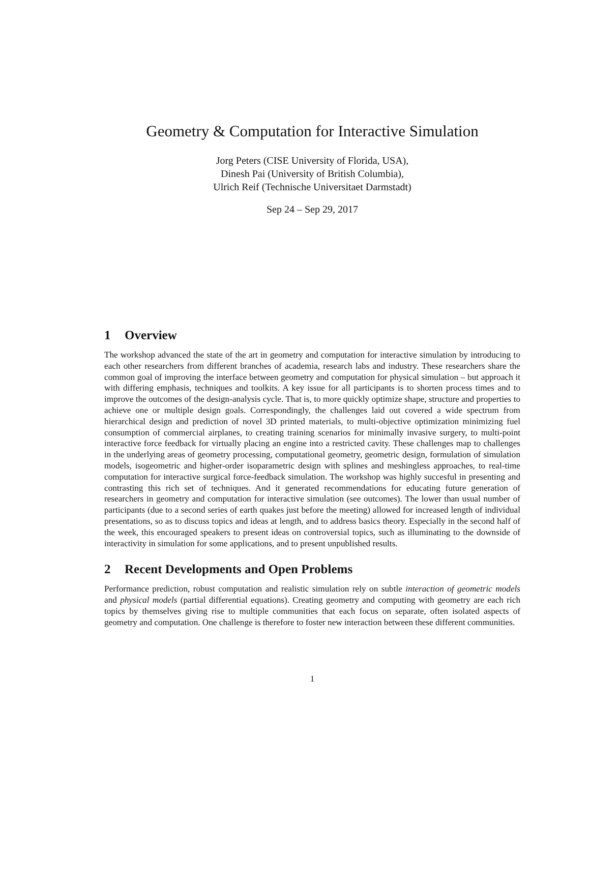Geometry & Computation for Interactive Simulation
Jorg Peters (CISE University of Florida, USA),
Dinesh Pai (University of British Columbia),
Ulrich Reif (Technische Universitaet Darmstadt)
Sep 24 – Sep 29, 2017
1 Overview
The workshop advanced the state of the art in geometry and computation for interactive simulation by introducing to each other researchers from different branches of academia, research labs and industry. These researchers share the common goal of improving the interface between geometry and computation for physical simulation – but approach it with differing emphasis, techniques and toolkits. A key issue for all participants is to shorten process times and to improve the outcomes of the design-analysis cycle. That is, to more quickly optimize shape, structure and properties to achieve one or multiple design goals. Correspondingly, the challenges laid out covered a wide spectrum from hierarchical design and prediction of novel 3D printed materials, to multi-objective optimization minimizing fuel consumption of commercial airplanes, to creating training scenarios for minimally invasive surgery, to multi-point interactive force feedback for virtually placing an engine into a restricted cavity. These challenges map to challenges in the underlying areas of geometry processing, computational geometry, geometric design, formulation of simulation models, isogeometric and higher-order isoparametric design with splines and meshingless approaches, to real-time computation for interactive surgical force-feedback simulation. The workshop was highly succesful in presenting and contrasting this rich set of techniques. And it generated recommendations for educating future generation of researchers in geometry and computation for interactive simulation (see outcomes). The lower than usual number of participants (due to a second series of earth quakes just before the meeting) allowed for increased length of individual presentations, so as to discuss topics and ideas at length, and to address basics theory. Especially in the second half of the week, this encouraged speakers to present ideas on controversial topics, such as illuminating to the downside of interactivity in simulation for some applications, and to present unpublished results.
2 Recent Developments and Open Problems
Performance prediction, robust computation and realistic simulation rely on subtle interaction of geometric models and physical models (partial differential equations). Creating geometry and computing with geometry are each rich topics by themselves giving rise to multiple communities that each focus on separate, often isolated aspects of geometry and computation. One challenge is therefore to foster new interaction between these different communities.
1